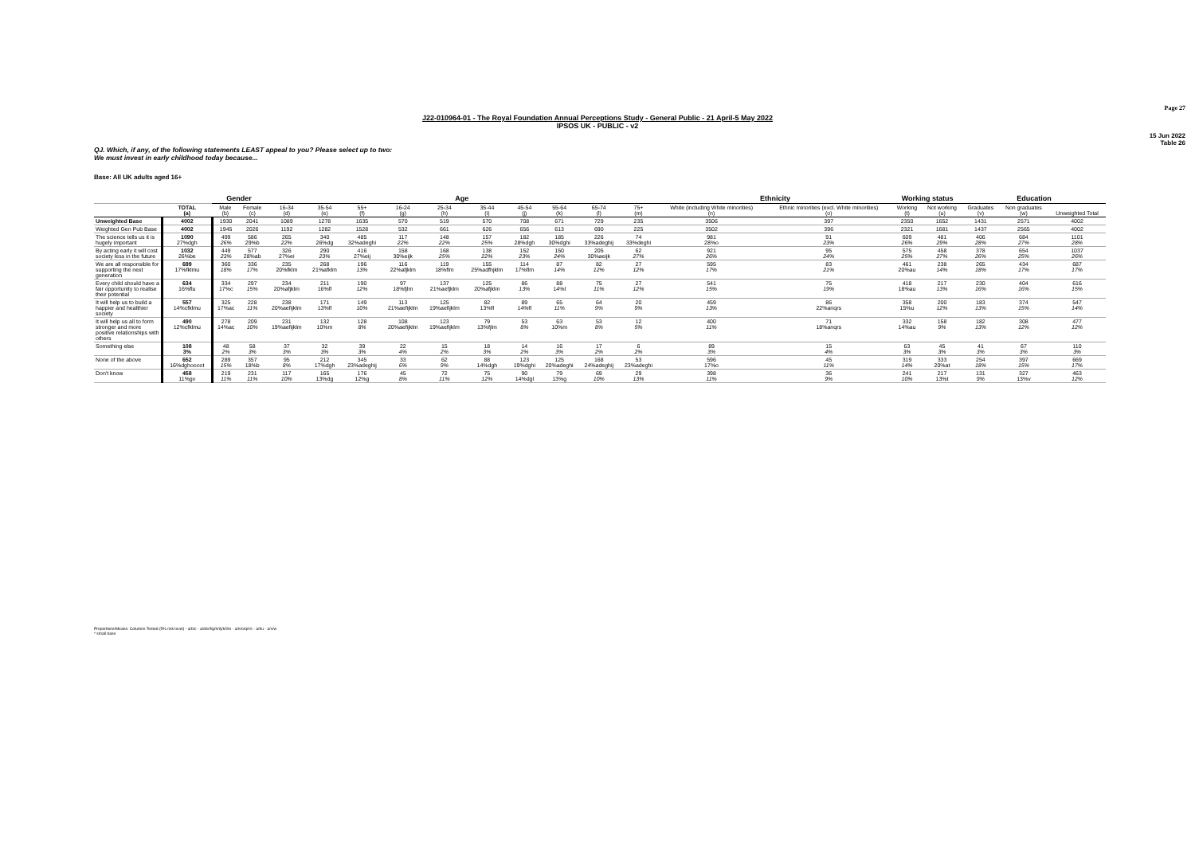Page 27
J22-010964-01 - The Royal Foundation Annual Perceptions Study - General Public - 21 April-5 May 2022
IPSOS UK - PUBLIC - v2
15 Jun 2022
Table 26
QJ. Which, if any, of the following statements LEAST appeal to you? Please select up to two:
We must invest in early childhood today because...
Base: All UK adults aged 16+
| | | Gender | | Age | | | | | | | | | | Ethnicity | | Working status | | Education | | |
| --- | --- | --- | --- | --- | --- | --- | --- | --- | --- | --- | --- | --- | --- | --- | --- | --- | --- | --- | --- | --- |
| | TOTAL (a) | Male (b) | Female (c) | 16-34 (d) | 35-54 (e) | 55+ (f) | 16-24 (g) | 25-34 (h) | 35-44 (i) | 45-54 (j) | 55-64 (k) | 65-74 (l) | 75+ (m) | White (including White minorities) (n) | Ethnic minorities (excl. White minorities) (o) | Working (t) | Not working (u) | Graduates (v) | Non graduates (w) | Unweighted Total |
| Unweighted Base | 4002 | 1930 | 2041 | 1089 | 1278 | 1635 | 570 | 519 | 570 | 708 | 671 | 729 | 235 | 3506 | 397 | 2350 | 1652 | 1431 | 2571 | 4002 |
| Weighted Gen Pub Base | 4002 | 1945 | 2026 | 1192 | 1282 | 1528 | 532 | 661 | 626 | 656 | 613 | 690 | 225 | 3502 | 396 | 2321 | 1681 | 1437 | 2565 | 4002 |
| The science tells us it is hugely important | 1090 27%dgh | 499 26% | 586 29%b | 265 22% | 340 26%dg | 485 32%adeghi | 117 22% | 148 22% | 157 25% | 182 28%dgh | 185 30%dghi | 226 33%adeghij | 74 33%deghi | 981 28%o | 91 23% | 609 26% | 481 29% | 406 28% | 684 27% | 1101 28% |
| By acting early it will cost society less in the future | 1032 26%be | 449 23% | 577 28%ab | 326 27%ei | 290 23% | 416 27%eij | 158 30%eijk | 168 25% | 138 22% | 152 23% | 150 24% | 205 30%aeijk | 62 27% | 921 26% | 95 24% | 575 25% | 458 27% | 378 26% | 654 25% | 1037 26% |
| We are all responsible for supporting the next generation | 699 17%fklmu | 360 18% | 336 17% | 235 20%fklm | 268 21%afklm | 196 13% | 116 22%afjklm | 119 18%flm | 155 25%adfhjklm | 114 17%flm | 87 14% | 82 12% | 27 12% | 595 17% | 83 21% | 461 20%au | 238 14% | 265 18% | 434 17% | 687 17% |
| Every child should have a fair opportunity to realise their potential | 634 16%flu | 334 17%c | 297 15% | 234 20%afjklm | 211 16%fl | 190 12% | 97 18%fjlm | 137 21%aefjklm | 125 20%afjklm | 86 13% | 88 14%l | 75 11% | 27 12% | 541 15% | 75 19% | 418 18%au | 217 13% | 230 16% | 404 16% | 616 15% |
| It will help us to build a happier and healthier society | 557 14%cfklmu | 325 17%ac | 228 11% | 238 20%aefijklm | 171 13%fl | 149 10% | 113 21%aefijklm | 125 19%aefijklm | 82 13%fl | 89 14%fl | 65 11% | 64 9% | 20 9% | 459 13% | 86 22%anqrs | 358 15%u | 200 12% | 183 13% | 374 15% | 547 14% |
| It will help us all to form stronger and more positive relationships with others | 490 12%cfklmu | 278 14%ac | 209 10% | 231 19%aefijklm | 132 10%m | 128 8% | 108 20%aefijklm | 123 19%aefijklm | 79 13%fjlm | 53 8% | 63 10%m | 53 8% | 12 5% | 400 11% | 71 18%anqrs | 332 14%au | 158 9% | 182 13% | 308 12% | 477 12% |
| Something else | 108 3% | 48 2% | 58 3% | 37 3% | 32 3% | 39 3% | 22 4% | 15 2% | 18 3% | 14 2% | 16 3% | 17 2% | 6 2% | 89 3% | 15 4% | 63 3% | 45 3% | 41 3% | 67 3% | 110 3% |
| None of the above | 652 16%dghoooot | 289 15% | 357 18%b | 95 8% | 212 17%dgh | 345 23%adeghij | 33 6% | 62 9% | 88 14%dgh | 123 19%dghi | 125 20%adeghi | 168 24%adeghij | 53 23%adeghi | 596 17%o | 45 11% | 319 14% | 333 20%at | 254 18% | 397 15% | 669 17% |
| Don't know | 458 11%gv | 219 11% | 231 11% | 117 10% | 165 13%dg | 176 12%g | 45 8% | 72 11% | 75 12% | 90 14%dgl | 79 13%g | 69 10% | 29 13% | 398 11% | 36 9% | 241 10% | 217 13%t | 131 9% | 327 13%v | 463 12% |
Proportions/Means: Columns Tested (5% risk level) - a/b/c - a/d/e/f/g/h/i/j/k/l/m - a/n/o/q/r/s - a/t/u - a/v/w
* small base